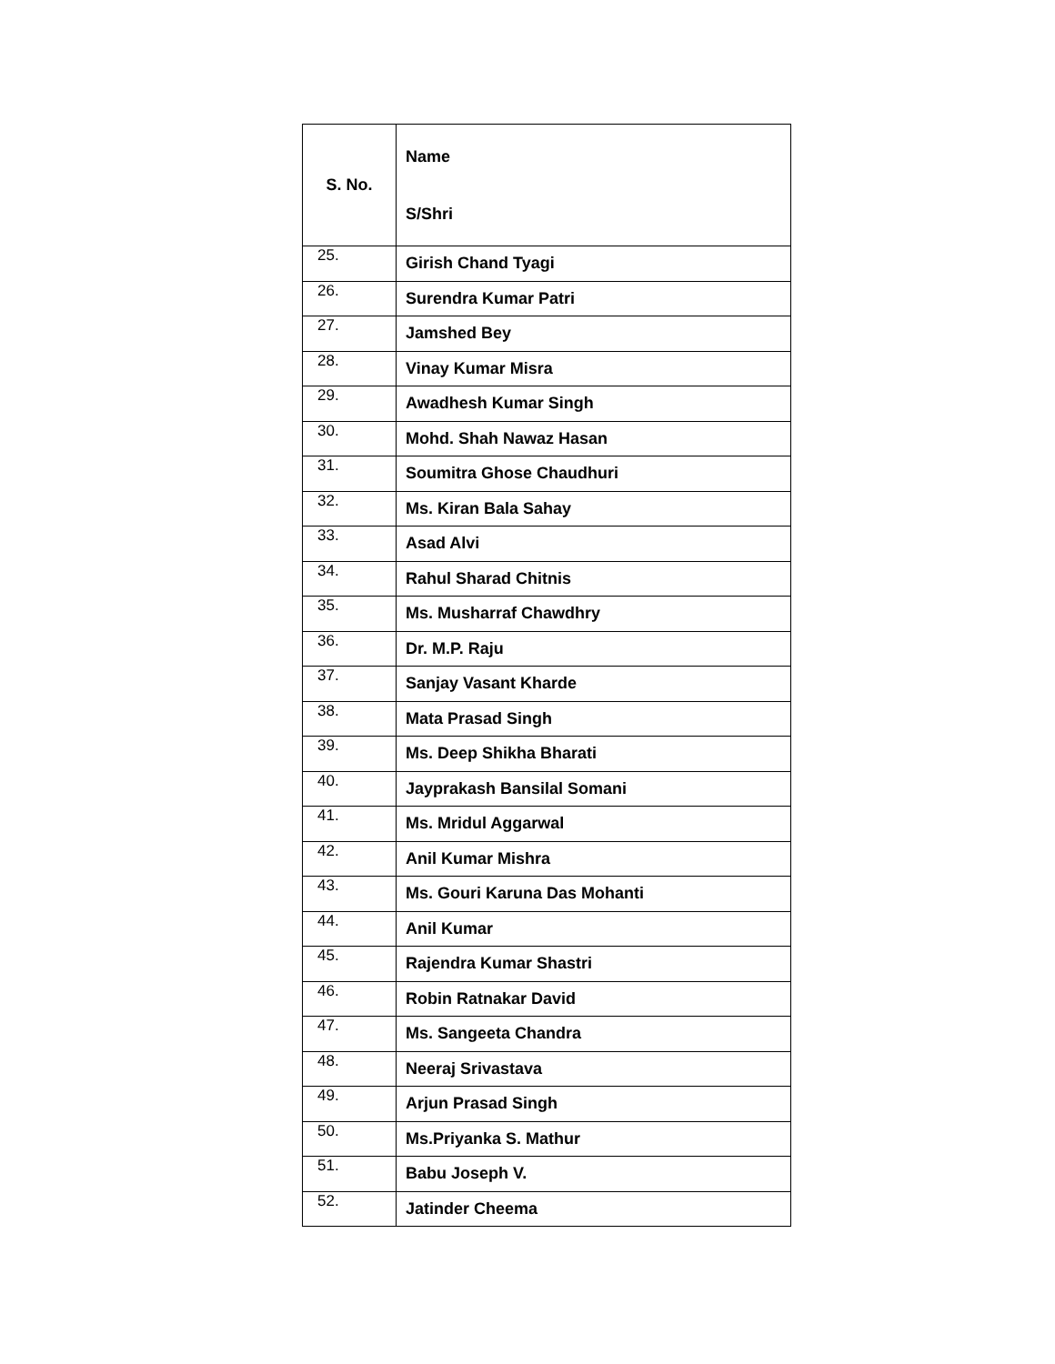| S. No. | Name S/Shri |
| --- | --- |
| 25. | Girish Chand Tyagi |
| 26. | Surendra Kumar Patri |
| 27. | Jamshed Bey |
| 28. | Vinay Kumar Misra |
| 29. | Awadhesh Kumar Singh |
| 30. | Mohd. Shah Nawaz Hasan |
| 31. | Soumitra Ghose Chaudhuri |
| 32. | Ms. Kiran Bala Sahay |
| 33. | Asad Alvi |
| 34. | Rahul Sharad Chitnis |
| 35. | Ms. Musharraf Chawdhry |
| 36. | Dr. M.P. Raju |
| 37. | Sanjay Vasant Kharde |
| 38. | Mata Prasad Singh |
| 39. | Ms. Deep Shikha Bharati |
| 40. | Jayprakash Bansilal Somani |
| 41. | Ms. Mridul Aggarwal |
| 42. | Anil Kumar Mishra |
| 43. | Ms. Gouri Karuna Das Mohanti |
| 44. | Anil Kumar |
| 45. | Rajendra Kumar Shastri |
| 46. | Robin Ratnakar David |
| 47. | Ms. Sangeeta Chandra |
| 48. | Neeraj Srivastava |
| 49. | Arjun Prasad Singh |
| 50. | Ms.Priyanka S. Mathur |
| 51. | Babu Joseph V. |
| 52. | Jatinder Cheema |